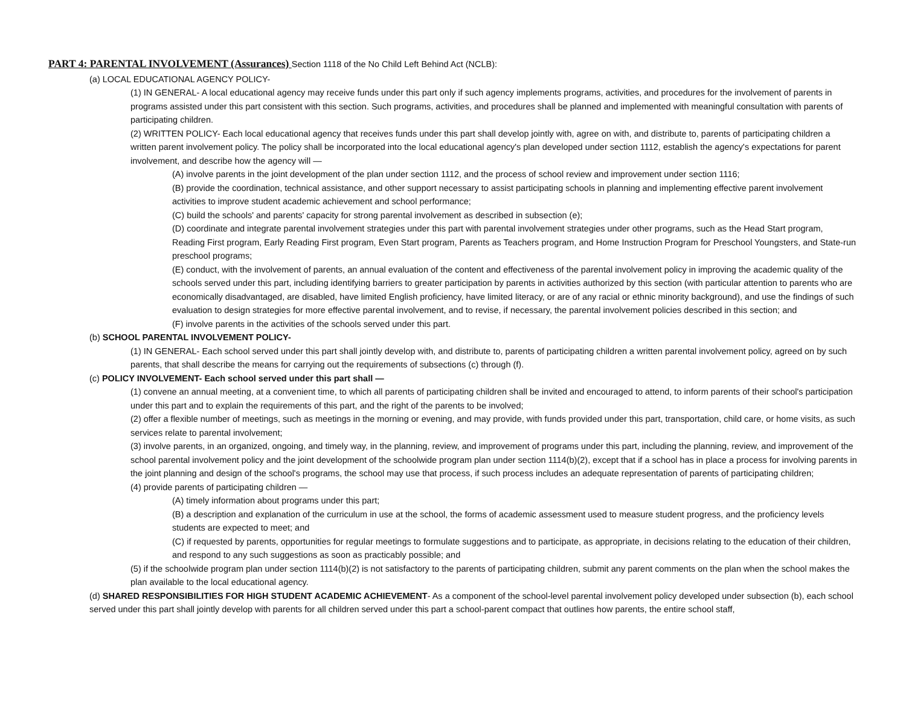PART 4: PARENTAL INVOLVEMENT (Assurances) Section 1118 of the No Child Left Behind Act (NCLB):
(a) LOCAL EDUCATIONAL AGENCY POLICY-
(1) IN GENERAL- A local educational agency may receive funds under this part only if such agency implements programs, activities, and procedures for the involvement of parents in programs assisted under this part consistent with this section. Such programs, activities, and procedures shall be planned and implemented with meaningful consultation with parents of participating children.
(2) WRITTEN POLICY- Each local educational agency that receives funds under this part shall develop jointly with, agree on with, and distribute to, parents of participating children a written parent involvement policy. The policy shall be incorporated into the local educational agency's plan developed under section 1112, establish the agency's expectations for parent involvement, and describe how the agency will —
(A) involve parents in the joint development of the plan under section 1112, and the process of school review and improvement under section 1116;
(B) provide the coordination, technical assistance, and other support necessary to assist participating schools in planning and implementing effective parent involvement activities to improve student academic achievement and school performance;
(C) build the schools' and parents' capacity for strong parental involvement as described in subsection (e);
(D) coordinate and integrate parental involvement strategies under this part with parental involvement strategies under other programs, such as the Head Start program, Reading First program, Early Reading First program, Even Start program, Parents as Teachers program, and Home Instruction Program for Preschool Youngsters, and State-run preschool programs;
(E) conduct, with the involvement of parents, an annual evaluation of the content and effectiveness of the parental involvement policy in improving the academic quality of the schools served under this part, including identifying barriers to greater participation by parents in activities authorized by this section (with particular attention to parents who are economically disadvantaged, are disabled, have limited English proficiency, have limited literacy, or are of any racial or ethnic minority background), and use the findings of such evaluation to design strategies for more effective parental involvement, and to revise, if necessary, the parental involvement policies described in this section; and
(F) involve parents in the activities of the schools served under this part.
(b) SCHOOL PARENTAL INVOLVEMENT POLICY-
(1) IN GENERAL- Each school served under this part shall jointly develop with, and distribute to, parents of participating children a written parental involvement policy, agreed on by such parents, that shall describe the means for carrying out the requirements of subsections (c) through (f).
(c) POLICY INVOLVEMENT- Each school served under this part shall —
(1) convene an annual meeting, at a convenient time, to which all parents of participating children shall be invited and encouraged to attend, to inform parents of their school's participation under this part and to explain the requirements of this part, and the right of the parents to be involved;
(2) offer a flexible number of meetings, such as meetings in the morning or evening, and may provide, with funds provided under this part, transportation, child care, or home visits, as such services relate to parental involvement;
(3) involve parents, in an organized, ongoing, and timely way, in the planning, review, and improvement of programs under this part, including the planning, review, and improvement of the school parental involvement policy and the joint development of the schoolwide program plan under section 1114(b)(2), except that if a school has in place a process for involving parents in the joint planning and design of the school's programs, the school may use that process, if such process includes an adequate representation of parents of participating children;
(4) provide parents of participating children —
(A) timely information about programs under this part;
(B) a description and explanation of the curriculum in use at the school, the forms of academic assessment used to measure student progress, and the proficiency levels students are expected to meet; and
(C) if requested by parents, opportunities for regular meetings to formulate suggestions and to participate, as appropriate, in decisions relating to the education of their children, and respond to any such suggestions as soon as practicably possible; and
(5) if the schoolwide program plan under section 1114(b)(2) is not satisfactory to the parents of participating children, submit any parent comments on the plan when the school makes the plan available to the local educational agency.
(d) SHARED RESPONSIBILITIES FOR HIGH STUDENT ACADEMIC ACHIEVEMENT- As a component of the school-level parental involvement policy developed under subsection (b), each school served under this part shall jointly develop with parents for all children served under this part a school-parent compact that outlines how parents, the entire school staff,